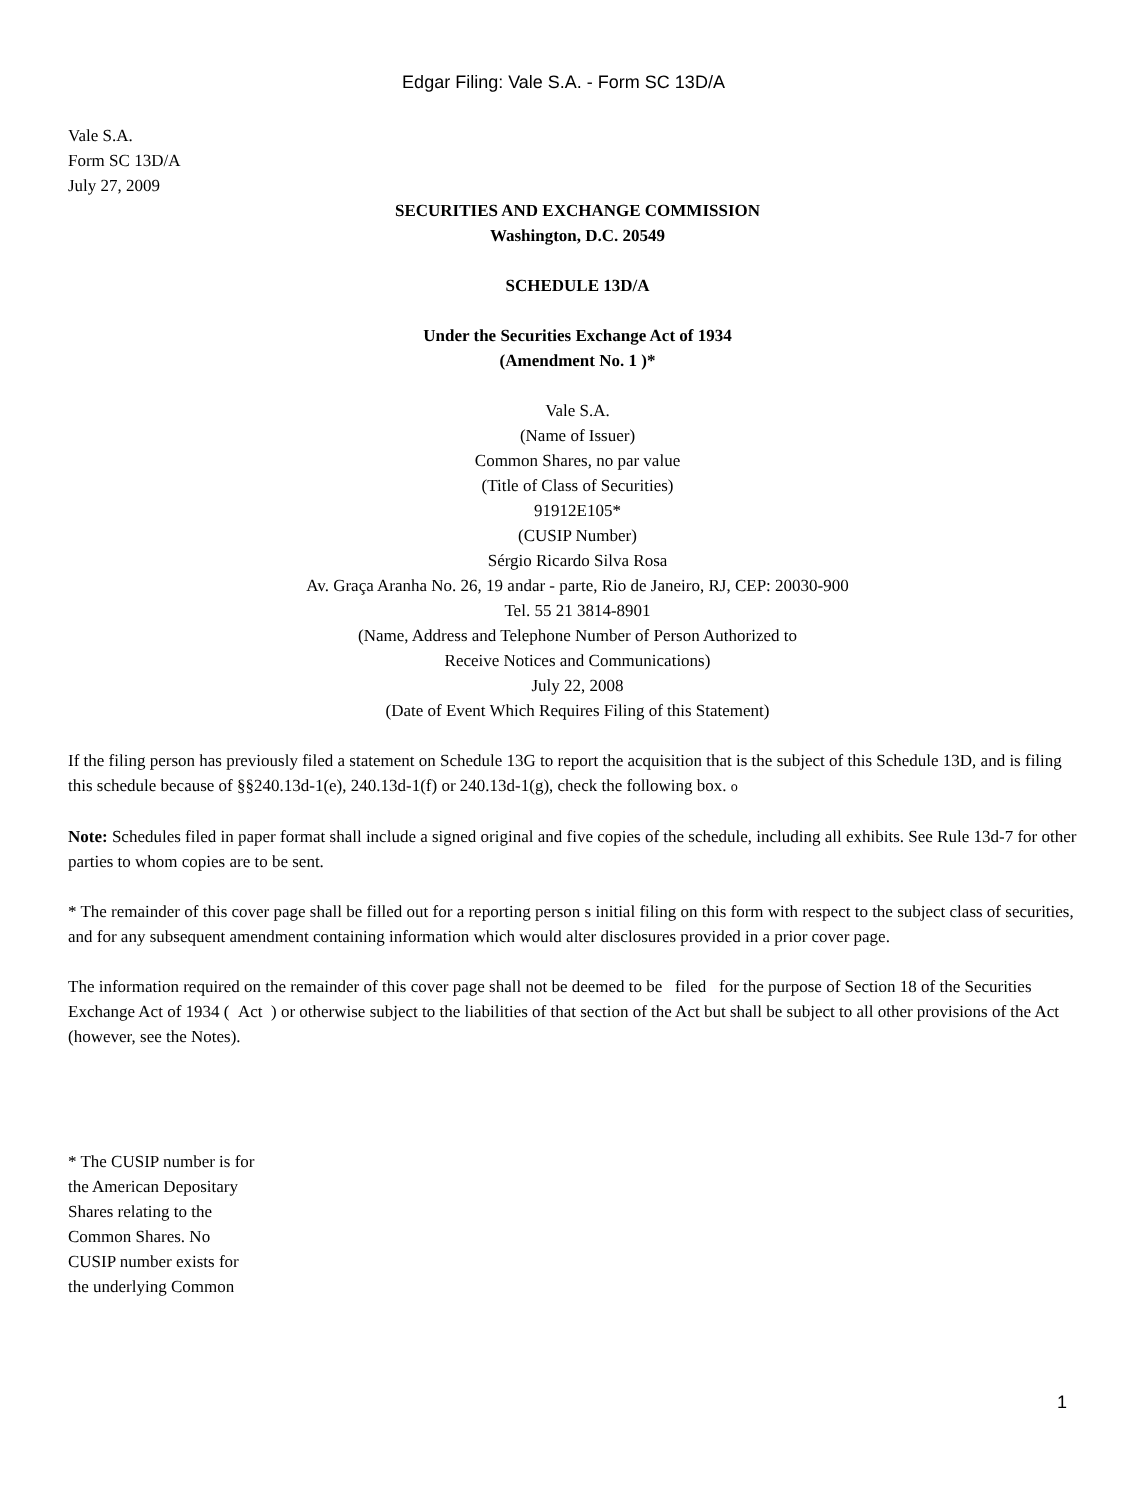Edgar Filing: Vale S.A. - Form SC 13D/A
Vale S.A.
Form SC 13D/A
July 27, 2009
SECURITIES AND EXCHANGE COMMISSION
Washington, D.C. 20549
SCHEDULE 13D/A
Under the Securities Exchange Act of 1934
(Amendment No. 1 )*
Vale S.A.
(Name of Issuer)
Common Shares, no par value
(Title of Class of Securities)
91912E105*
(CUSIP Number)
Sérgio Ricardo Silva Rosa
Av. Graça Aranha No. 26, 19 andar - parte, Rio de Janeiro, RJ, CEP: 20030-900
Tel. 55 21 3814-8901
(Name, Address and Telephone Number of Person Authorized to
Receive Notices and Communications)
July 22, 2008
(Date of Event Which Requires Filing of this Statement)
If the filing person has previously filed a statement on Schedule 13G to report the acquisition that is the subject of this Schedule 13D, and is filing this schedule because of §§240.13d-1(e), 240.13d-1(f) or 240.13d-1(g), check the following box. o
Note: Schedules filed in paper format shall include a signed original and five copies of the schedule, including all exhibits. See Rule 13d-7 for other parties to whom copies are to be sent.
* The remainder of this cover page shall be filled out for a reporting person s initial filing on this form with respect to the subject class of securities, and for any subsequent amendment containing information which would alter disclosures provided in a prior cover page.
The information required on the remainder of this cover page shall not be deemed to be filed for the purpose of Section 18 of the Securities Exchange Act of 1934 ( Act ) or otherwise subject to the liabilities of that section of the Act but shall be subject to all other provisions of the Act (however, see the Notes).
* The CUSIP number is for the American Depositary Shares relating to the Common Shares. No CUSIP number exists for the underlying Common
1